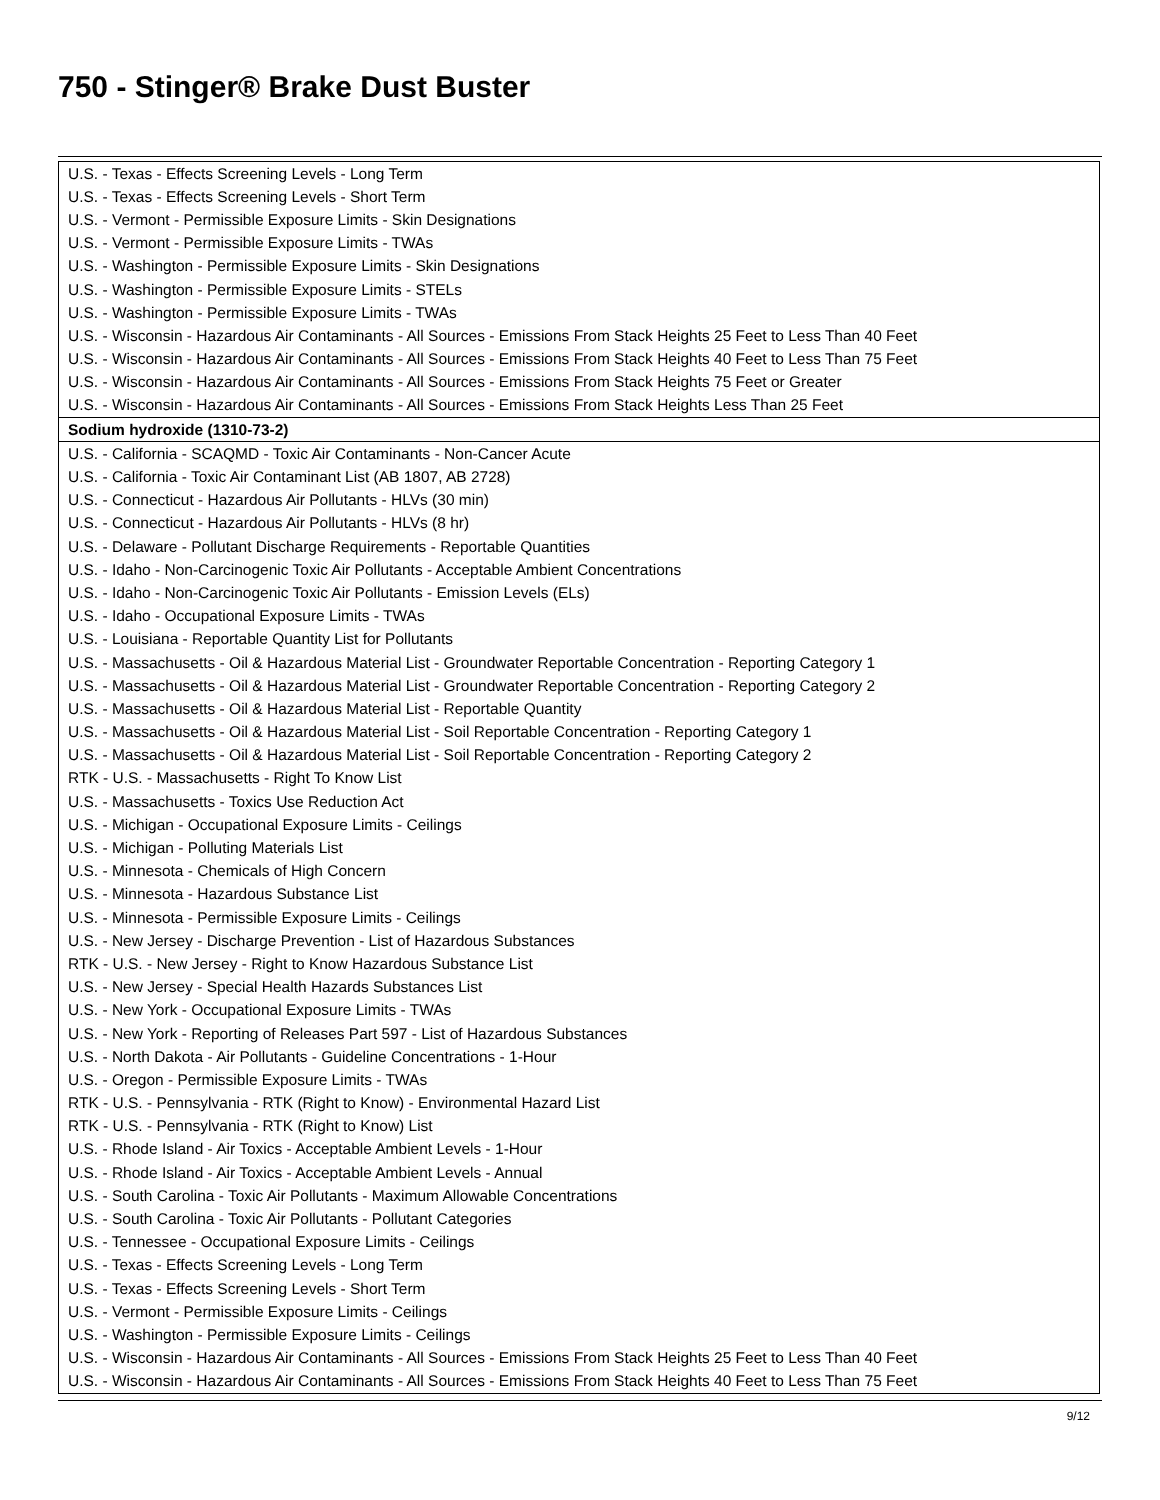750 - Stinger® Brake Dust Buster
| U.S. - Texas - Effects Screening Levels - Long Term |
| U.S. - Texas - Effects Screening Levels - Short Term |
| U.S. - Vermont - Permissible Exposure Limits - Skin Designations |
| U.S. - Vermont - Permissible Exposure Limits - TWAs |
| U.S. - Washington - Permissible Exposure Limits - Skin Designations |
| U.S. - Washington - Permissible Exposure Limits - STELs |
| U.S. - Washington - Permissible Exposure Limits - TWAs |
| U.S. - Wisconsin - Hazardous Air Contaminants - All Sources - Emissions From Stack Heights 25 Feet to Less Than 40 Feet |
| U.S. - Wisconsin - Hazardous Air Contaminants - All Sources - Emissions From Stack Heights 40 Feet to Less Than 75 Feet |
| U.S. - Wisconsin - Hazardous Air Contaminants - All Sources - Emissions From Stack Heights 75 Feet or Greater |
| U.S. - Wisconsin - Hazardous Air Contaminants - All Sources - Emissions From Stack Heights Less Than 25 Feet |
| Sodium hydroxide (1310-73-2) |
| U.S. - California - SCAQMD - Toxic Air Contaminants - Non-Cancer Acute |
| U.S. - California - Toxic Air Contaminant List (AB 1807, AB 2728) |
| U.S. - Connecticut - Hazardous Air Pollutants - HLVs (30 min) |
| U.S. - Connecticut - Hazardous Air Pollutants - HLVs (8 hr) |
| U.S. - Delaware - Pollutant Discharge Requirements - Reportable Quantities |
| U.S. - Idaho - Non-Carcinogenic Toxic Air Pollutants - Acceptable Ambient Concentrations |
| U.S. - Idaho - Non-Carcinogenic Toxic Air Pollutants - Emission Levels (ELs) |
| U.S. - Idaho - Occupational Exposure Limits - TWAs |
| U.S. - Louisiana - Reportable Quantity List for Pollutants |
| U.S. - Massachusetts - Oil & Hazardous Material List - Groundwater Reportable Concentration - Reporting Category 1 |
| U.S. - Massachusetts - Oil & Hazardous Material List - Groundwater Reportable Concentration - Reporting Category 2 |
| U.S. - Massachusetts - Oil & Hazardous Material List - Reportable Quantity |
| U.S. - Massachusetts - Oil & Hazardous Material List - Soil Reportable Concentration - Reporting Category 1 |
| U.S. - Massachusetts - Oil & Hazardous Material List - Soil Reportable Concentration - Reporting Category 2 |
| RTK - U.S. - Massachusetts - Right To Know List |
| U.S. - Massachusetts - Toxics Use Reduction Act |
| U.S. - Michigan - Occupational Exposure Limits - Ceilings |
| U.S. - Michigan - Polluting Materials List |
| U.S. - Minnesota - Chemicals of High Concern |
| U.S. - Minnesota - Hazardous Substance List |
| U.S. - Minnesota - Permissible Exposure Limits - Ceilings |
| U.S. - New Jersey - Discharge Prevention - List of Hazardous Substances |
| RTK - U.S. - New Jersey - Right to Know Hazardous Substance List |
| U.S. - New Jersey - Special Health Hazards Substances List |
| U.S. - New York - Occupational Exposure Limits - TWAs |
| U.S. - New York - Reporting of Releases Part 597 - List of Hazardous Substances |
| U.S. - North Dakota - Air Pollutants - Guideline Concentrations - 1-Hour |
| U.S. - Oregon - Permissible Exposure Limits - TWAs |
| RTK - U.S. - Pennsylvania - RTK (Right to Know) - Environmental Hazard List |
| RTK - U.S. - Pennsylvania - RTK (Right to Know) List |
| U.S. - Rhode Island - Air Toxics - Acceptable Ambient Levels - 1-Hour |
| U.S. - Rhode Island - Air Toxics - Acceptable Ambient Levels - Annual |
| U.S. - South Carolina - Toxic Air Pollutants - Maximum Allowable Concentrations |
| U.S. - South Carolina - Toxic Air Pollutants - Pollutant Categories |
| U.S. - Tennessee - Occupational Exposure Limits - Ceilings |
| U.S. - Texas - Effects Screening Levels - Long Term |
| U.S. - Texas - Effects Screening Levels - Short Term |
| U.S. - Vermont - Permissible Exposure Limits - Ceilings |
| U.S. - Washington - Permissible Exposure Limits - Ceilings |
| U.S. - Wisconsin - Hazardous Air Contaminants - All Sources - Emissions From Stack Heights 25 Feet to Less Than 40 Feet |
| U.S. - Wisconsin - Hazardous Air Contaminants - All Sources - Emissions From Stack Heights 40 Feet to Less Than 75 Feet |
9/12